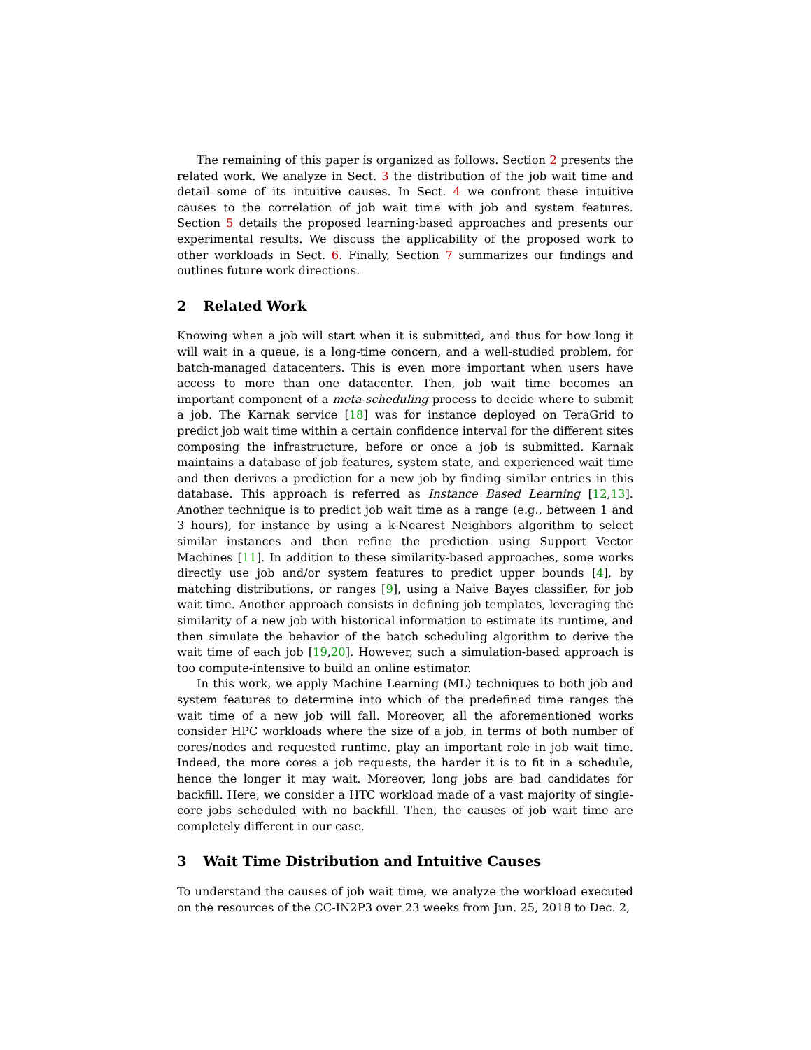The remaining of this paper is organized as follows. Section 2 presents the related work. We analyze in Sect. 3 the distribution of the job wait time and detail some of its intuitive causes. In Sect. 4 we confront these intuitive causes to the correlation of job wait time with job and system features. Section 5 details the proposed learning-based approaches and presents our experimental results. We discuss the applicability of the proposed work to other workloads in Sect. 6. Finally, Section 7 summarizes our findings and outlines future work directions.
2 Related Work
Knowing when a job will start when it is submitted, and thus for how long it will wait in a queue, is a long-time concern, and a well-studied problem, for batch-managed datacenters. This is even more important when users have access to more than one datacenter. Then, job wait time becomes an important component of a meta-scheduling process to decide where to submit a job. The Karnak service [18] was for instance deployed on TeraGrid to predict job wait time within a certain confidence interval for the different sites composing the infrastructure, before or once a job is submitted. Karnak maintains a database of job features, system state, and experienced wait time and then derives a prediction for a new job by finding similar entries in this database. This approach is referred as Instance Based Learning [12,13]. Another technique is to predict job wait time as a range (e.g., between 1 and 3 hours), for instance by using a k-Nearest Neighbors algorithm to select similar instances and then refine the prediction using Support Vector Machines [11]. In addition to these similarity-based approaches, some works directly use job and/or system features to predict upper bounds [4], by matching distributions, or ranges [9], using a Naive Bayes classifier, for job wait time. Another approach consists in defining job templates, leveraging the similarity of a new job with historical information to estimate its runtime, and then simulate the behavior of the batch scheduling algorithm to derive the wait time of each job [19,20]. However, such a simulation-based approach is too compute-intensive to build an online estimator.
In this work, we apply Machine Learning (ML) techniques to both job and system features to determine into which of the predefined time ranges the wait time of a new job will fall. Moreover, all the aforementioned works consider HPC workloads where the size of a job, in terms of both number of cores/nodes and requested runtime, play an important role in job wait time. Indeed, the more cores a job requests, the harder it is to fit in a schedule, hence the longer it may wait. Moreover, long jobs are bad candidates for backfill. Here, we consider a HTC workload made of a vast majority of single-core jobs scheduled with no backfill. Then, the causes of job wait time are completely different in our case.
3 Wait Time Distribution and Intuitive Causes
To understand the causes of job wait time, we analyze the workload executed on the resources of the CC-IN2P3 over 23 weeks from Jun. 25, 2018 to Dec. 2,